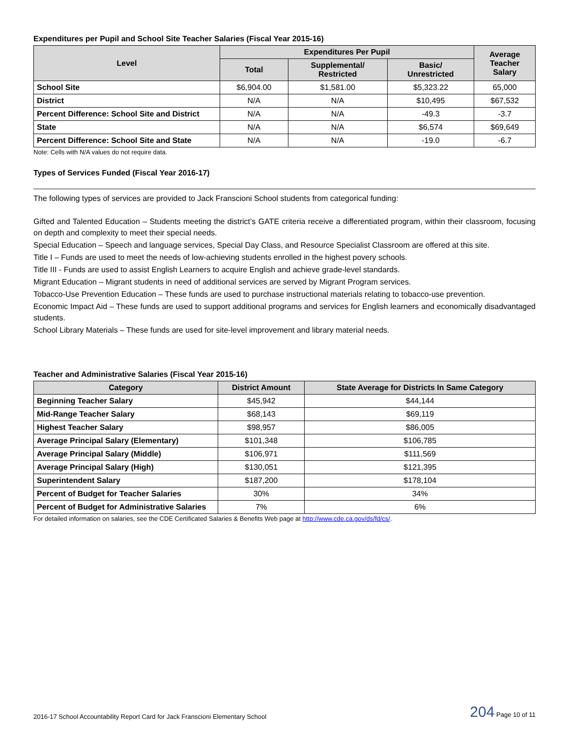Expenditures per Pupil and School Site Teacher Salaries (Fiscal Year 2015-16)
| Level | Expenditures Per Pupil | | | Average Teacher Salary |
| --- | --- | --- | --- | --- |
| | Total | Supplemental/ Restricted | Basic/ Unrestricted | |
| School Site | $6,904.00 | $1,581.00 | $5,323.22 | 65,000 |
| District | N/A | N/A | $10,495 | $67,532 |
| Percent Difference: School Site and District | N/A | N/A | -49.3 | -3.7 |
| State | N/A | N/A | $6,574 | $69,649 |
| Percent Difference: School Site and State | N/A | N/A | -19.0 | -6.7 |
Note: Cells with N/A values do not require data.
Types of Services Funded (Fiscal Year 2016-17)
The following types of services are provided to Jack Franscioni School students from categorical funding:
Gifted and Talented Education – Students meeting the district’s GATE criteria receive a differentiated program, within their classroom, focusing on depth and complexity to meet their special needs.
Special Education – Speech and language services, Special Day Class, and Resource Specialist Classroom are offered at this site.
Title I – Funds are used to meet the needs of low-achieving students enrolled in the highest povery schools.
Title III - Funds are used to assist English Learners to acquire English and achieve grade-level standards.
Migrant Education – Migrant students in need of additional services are served by Migrant Program services.
Tobacco-Use Prevention Education – These funds are used to purchase instructional materials relating to tobacco-use prevention.
Economic Impact Aid – These funds are used to support additional programs and services for English learners and economically disadvantaged students.
School Library Materials – These funds are used for site-level improvement and library material needs.
Teacher and Administrative Salaries (Fiscal Year 2015-16)
| Category | District Amount | State Average for Districts In Same Category |
| --- | --- | --- |
| Beginning Teacher Salary | $45,942 | $44,144 |
| Mid-Range Teacher Salary | $68,143 | $69,119 |
| Highest Teacher Salary | $98,957 | $86,005 |
| Average Principal Salary (Elementary) | $101,348 | $106,785 |
| Average Principal Salary (Middle) | $106,971 | $111,569 |
| Average Principal Salary (High) | $130,051 | $121,395 |
| Superintendent Salary | $187,200 | $178,104 |
| Percent of Budget for Teacher Salaries | 30% | 34% |
| Percent of Budget for Administrative Salaries | 7% | 6% |
For detailed information on salaries, see the CDE Certificated Salaries & Benefits Web page at http://www.cde.ca.gov/ds/fd/cs/.
2016-17 School Accountability Report Card for Jack Franscioni Elementary School 204 Page 10 of 11